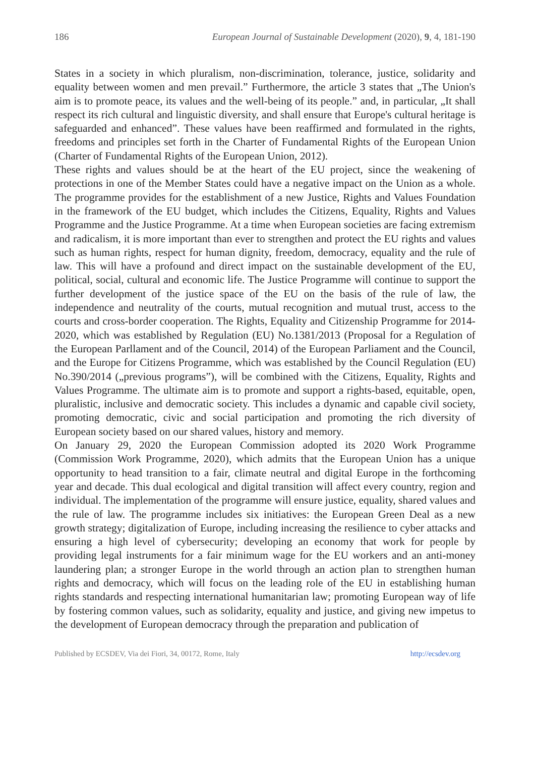186 European Journal of Sustainable Development (2020), 9, 4, 181-190
States in a society in which pluralism, non-discrimination, tolerance, justice, solidarity and equality between women and men prevail.” Furthermore, the article 3 states that „The Union's aim is to promote peace, its values and the well-being of its people.” and, in particular, „It shall respect its rich cultural and linguistic diversity, and shall ensure that Europe's cultural heritage is safeguarded and enhanced”. These values have been reaffirmed and formulated in the rights, freedoms and principles set forth in the Charter of Fundamental Rights of the European Union (Charter of Fundamental Rights of the European Union, 2012).
These rights and values should be at the heart of the EU project, since the weakening of protections in one of the Member States could have a negative impact on the Union as a whole. The programme provides for the establishment of a new Justice, Rights and Values Foundation in the framework of the EU budget, which includes the Citizens, Equality, Rights and Values Programme and the Justice Programme. At a time when European societies are facing extremism and radicalism, it is more important than ever to strengthen and protect the EU rights and values such as human rights, respect for human dignity, freedom, democracy, equality and the rule of law. This will have a profound and direct impact on the sustainable development of the EU, political, social, cultural and economic life. The Justice Programme will continue to support the further development of the justice space of the EU on the basis of the rule of law, the independence and neutrality of the courts, mutual recognition and mutual trust, access to the courts and cross-border cooperation. The Rights, Equality and Citizenship Programme for 2014-2020, which was established by Regulation (EU) No.1381/2013 (Proposal for a Regulation of the European Parllament and of the Council, 2014) of the European Parliament and the Council, and the Europe for Citizens Programme, which was established by the Council Regulation (EU) No.390/2014 („previous programs”), will be combined with the Citizens, Equality, Rights and Values Programme. The ultimate aim is to promote and support a rights-based, equitable, open, pluralistic, inclusive and democratic society. This includes a dynamic and capable civil society, promoting democratic, civic and social participation and promoting the rich diversity of European society based on our shared values, history and memory.
On January 29, 2020 the European Commission adopted its 2020 Work Programme (Commission Work Programme, 2020), which admits that the European Union has a unique opportunity to head transition to a fair, climate neutral and digital Europe in the forthcoming year and decade. This dual ecological and digital transition will affect every country, region and individual. The implementation of the programme will ensure justice, equality, shared values and the rule of law. The programme includes six initiatives: the European Green Deal as a new growth strategy; digitalization of Europe, including increasing the resilience to cyber attacks and ensuring a high level of cybersecurity; developing an economy that work for people by providing legal instruments for a fair minimum wage for the EU workers and an anti-money laundering plan; a stronger Europe in the world through an action plan to strengthen human rights and democracy, which will focus on the leading role of the EU in establishing human rights standards and respecting international humanitarian law; promoting European way of life by fostering common values, such as solidarity, equality and justice, and giving new impetus to the development of European democracy through the preparation and publication of
Published by ECSDEV, Via dei Fiori, 34, 00172, Rome, Italy http://ecsdev.org